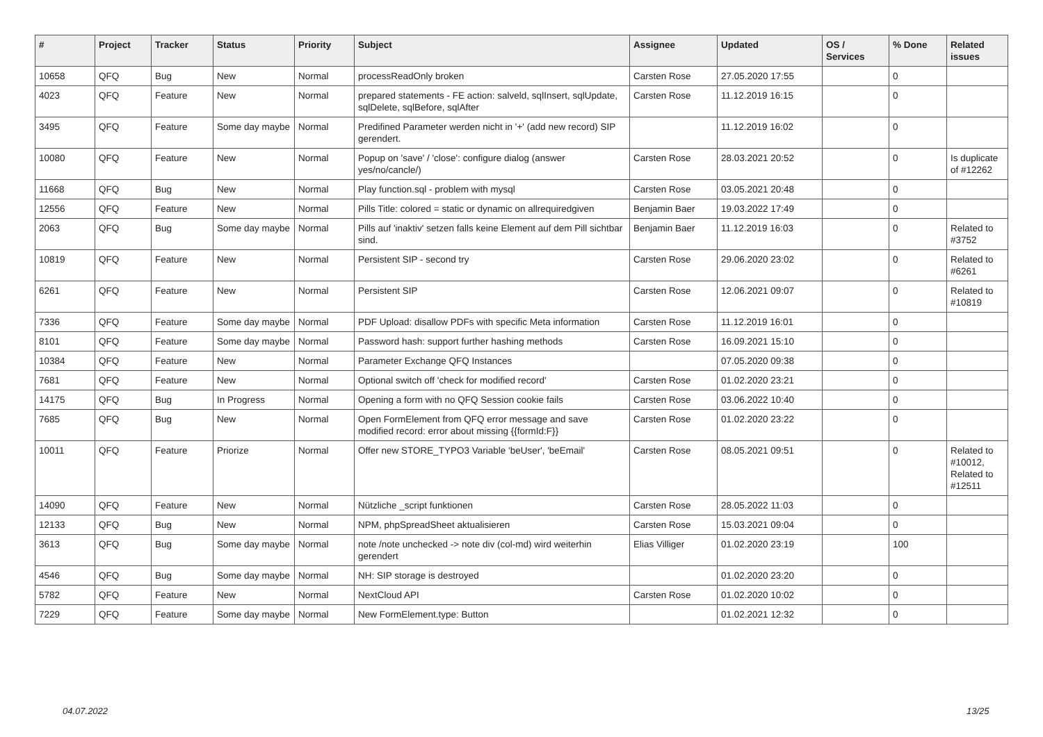| # | Project | Tracker | Status | Priority | Subject | Assignee | Updated | OS / Services | % Done | Related issues |
| --- | --- | --- | --- | --- | --- | --- | --- | --- | --- | --- |
| 10658 | QFQ | Bug | New | Normal | processReadOnly broken | Carsten Rose | 27.05.2020 17:55 | | 0 | |
| 4023 | QFQ | Feature | New | Normal | prepared statements - FE action: salveld, sqlInsert, sqlUpdate, sqlDelete, sqlBefore, sqlAfter | Carsten Rose | 11.12.2019 16:15 | | 0 | |
| 3495 | QFQ | Feature | Some day maybe | Normal | Predifined Parameter werden nicht in '+' (add new record) SIP gerendert. | | 11.12.2019 16:02 | | 0 | |
| 10080 | QFQ | Feature | New | Normal | Popup on 'save' / 'close': configure dialog (answer yes/no/cancle/) | Carsten Rose | 28.03.2021 20:52 | | 0 | Is duplicate of #12262 |
| 11668 | QFQ | Bug | New | Normal | Play function.sql - problem with mysql | Carsten Rose | 03.05.2021 20:48 | | 0 | |
| 12556 | QFQ | Feature | New | Normal | Pills Title: colored = static or dynamic on allrequiredgiven | Benjamin Baer | 19.03.2022 17:49 | | 0 | |
| 2063 | QFQ | Bug | Some day maybe | Normal | Pills auf 'inaktiv' setzen falls keine Element auf dem Pill sichtbar sind. | Benjamin Baer | 11.12.2019 16:03 | | 0 | Related to #3752 |
| 10819 | QFQ | Feature | New | Normal | Persistent SIP - second try | Carsten Rose | 29.06.2020 23:02 | | 0 | Related to #6261 |
| 6261 | QFQ | Feature | New | Normal | Persistent SIP | Carsten Rose | 12.06.2021 09:07 | | 0 | Related to #10819 |
| 7336 | QFQ | Feature | Some day maybe | Normal | PDF Upload: disallow PDFs with specific Meta information | Carsten Rose | 11.12.2019 16:01 | | 0 | |
| 8101 | QFQ | Feature | Some day maybe | Normal | Password hash: support further hashing methods | Carsten Rose | 16.09.2021 15:10 | | 0 | |
| 10384 | QFQ | Feature | New | Normal | Parameter Exchange QFQ Instances | | 07.05.2020 09:38 | | 0 | |
| 7681 | QFQ | Feature | New | Normal | Optional switch off 'check for modified record' | Carsten Rose | 01.02.2020 23:21 | | 0 | |
| 14175 | QFQ | Bug | In Progress | Normal | Opening a form with no QFQ Session cookie fails | Carsten Rose | 03.06.2022 10:40 | | 0 | |
| 7685 | QFQ | Bug | New | Normal | Open FormElement from QFQ error message and save modified record: error about missing {{formId:F}} | Carsten Rose | 01.02.2020 23:22 | | 0 | |
| 10011 | QFQ | Feature | Priorize | Normal | Offer new STORE_TYPO3 Variable 'beUser', 'beEmail' | Carsten Rose | 08.05.2021 09:51 | | 0 | Related to #10012, Related to #12511 |
| 14090 | QFQ | Feature | New | Normal | Nützliche _script funktionen | Carsten Rose | 28.05.2022 11:03 | | 0 | |
| 12133 | QFQ | Bug | New | Normal | NPM, phpSpreadSheet aktualisieren | Carsten Rose | 15.03.2021 09:04 | | 0 | |
| 3613 | QFQ | Bug | Some day maybe | Normal | note /note unchecked -> note div (col-md) wird weiterhin gerendert | Elias Villiger | 01.02.2020 23:19 | | 100 | |
| 4546 | QFQ | Bug | Some day maybe | Normal | NH: SIP storage is destroyed | | 01.02.2020 23:20 | | 0 | |
| 5782 | QFQ | Feature | New | Normal | NextCloud API | Carsten Rose | 01.02.2020 10:02 | | 0 | |
| 7229 | QFQ | Feature | Some day maybe | Normal | New FormElement.type: Button | | 01.02.2021 12:32 | | 0 | |
04.07.2022 13/25